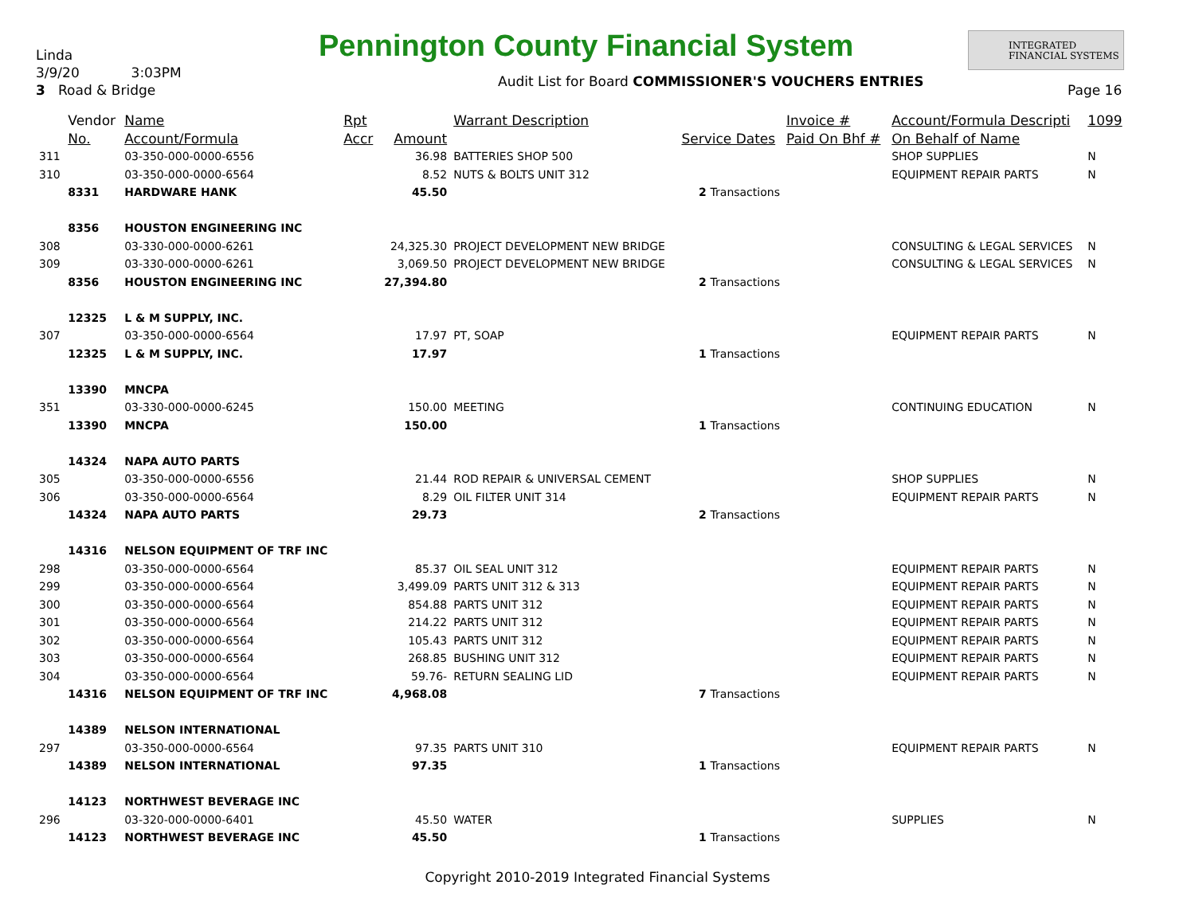Linda
3/9/20 3:03PM
3 Road & Bridge
Pennington County Financial System
INTEGRATED
FINANCIAL SYSTEMS
Audit List for Board COMMISSIONER'S VOUCHERS ENTRIES
Page 16
| | Vendor | Name | Rpt | | Warrant Description | | Invoice # | Account/Formula Descripti | 1099 |
| --- | --- | --- | --- | --- | --- | --- | --- | --- | --- |
| | No. | Account/Formula | Accr | Amount | | Service Dates | Paid On Bhf # | On Behalf of Name | |
| 311 | | 03-350-000-0000-6556 | | 36.98 | BATTERIES SHOP 500 | | | SHOP SUPPLIES | N |
| 310 | | 03-350-000-0000-6564 | | 8.52 | NUTS & BOLTS UNIT 312 | | | EQUIPMENT REPAIR PARTS | N |
| | 8331 | HARDWARE HANK | | 45.50 | | 2 Transactions | | | |
| | 8356 | HOUSTON ENGINEERING INC | | | | | | | |
| 308 | | 03-330-000-0000-6261 | | 24,325.30 | PROJECT DEVELOPMENT NEW BRIDGE | | | CONSULTING & LEGAL SERVICES | N |
| 309 | | 03-330-000-0000-6261 | | 3,069.50 | PROJECT DEVELOPMENT NEW BRIDGE | | | CONSULTING & LEGAL SERVICES | N |
| | 8356 | HOUSTON ENGINEERING INC | | 27,394.80 | | 2 Transactions | | | |
| | 12325 | L & M SUPPLY, INC. | | | | | | | |
| 307 | | 03-350-000-0000-6564 | | 17.97 | PT, SOAP | | | EQUIPMENT REPAIR PARTS | N |
| | 12325 | L & M SUPPLY, INC. | | 17.97 | | 1 Transactions | | | |
| | 13390 | MNCPA | | | | | | | |
| 351 | | 03-330-000-0000-6245 | | 150.00 | MEETING | | | CONTINUING EDUCATION | N |
| | 13390 | MNCPA | | 150.00 | | 1 Transactions | | | |
| | 14324 | NAPA AUTO PARTS | | | | | | | |
| 305 | | 03-350-000-0000-6556 | | 21.44 | ROD REPAIR & UNIVERSAL CEMENT | | | SHOP SUPPLIES | N |
| 306 | | 03-350-000-0000-6564 | | 8.29 | OIL FILTER UNIT 314 | | | EQUIPMENT REPAIR PARTS | N |
| | 14324 | NAPA AUTO PARTS | | 29.73 | | 2 Transactions | | | |
| | 14316 | NELSON EQUIPMENT OF TRF INC | | | | | | | |
| 298 | | 03-350-000-0000-6564 | | 85.37 | OIL SEAL UNIT 312 | | | EQUIPMENT REPAIR PARTS | N |
| 299 | | 03-350-000-0000-6564 | | 3,499.09 | PARTS UNIT 312 & 313 | | | EQUIPMENT REPAIR PARTS | N |
| 300 | | 03-350-000-0000-6564 | | 854.88 | PARTS UNIT 312 | | | EQUIPMENT REPAIR PARTS | N |
| 301 | | 03-350-000-0000-6564 | | 214.22 | PARTS UNIT 312 | | | EQUIPMENT REPAIR PARTS | N |
| 302 | | 03-350-000-0000-6564 | | 105.43 | PARTS UNIT 312 | | | EQUIPMENT REPAIR PARTS | N |
| 303 | | 03-350-000-0000-6564 | | 268.85 | BUSHING UNIT 312 | | | EQUIPMENT REPAIR PARTS | N |
| 304 | | 03-350-000-0000-6564 | | 59.76- | RETURN SEALING LID | | | EQUIPMENT REPAIR PARTS | N |
| | 14316 | NELSON EQUIPMENT OF TRF INC | | 4,968.08 | | 7 Transactions | | | |
| | 14389 | NELSON INTERNATIONAL | | | | | | | |
| 297 | | 03-350-000-0000-6564 | | 97.35 | PARTS UNIT 310 | | | EQUIPMENT REPAIR PARTS | N |
| | 14389 | NELSON INTERNATIONAL | | 97.35 | | 1 Transactions | | | |
| | 14123 | NORTHWEST BEVERAGE INC | | | | | | | |
| 296 | | 03-320-000-0000-6401 | | 45.50 | WATER | | | SUPPLIES | N |
| | 14123 | NORTHWEST BEVERAGE INC | | 45.50 | | 1 Transactions | | | |
Copyright 2010-2019 Integrated Financial Systems